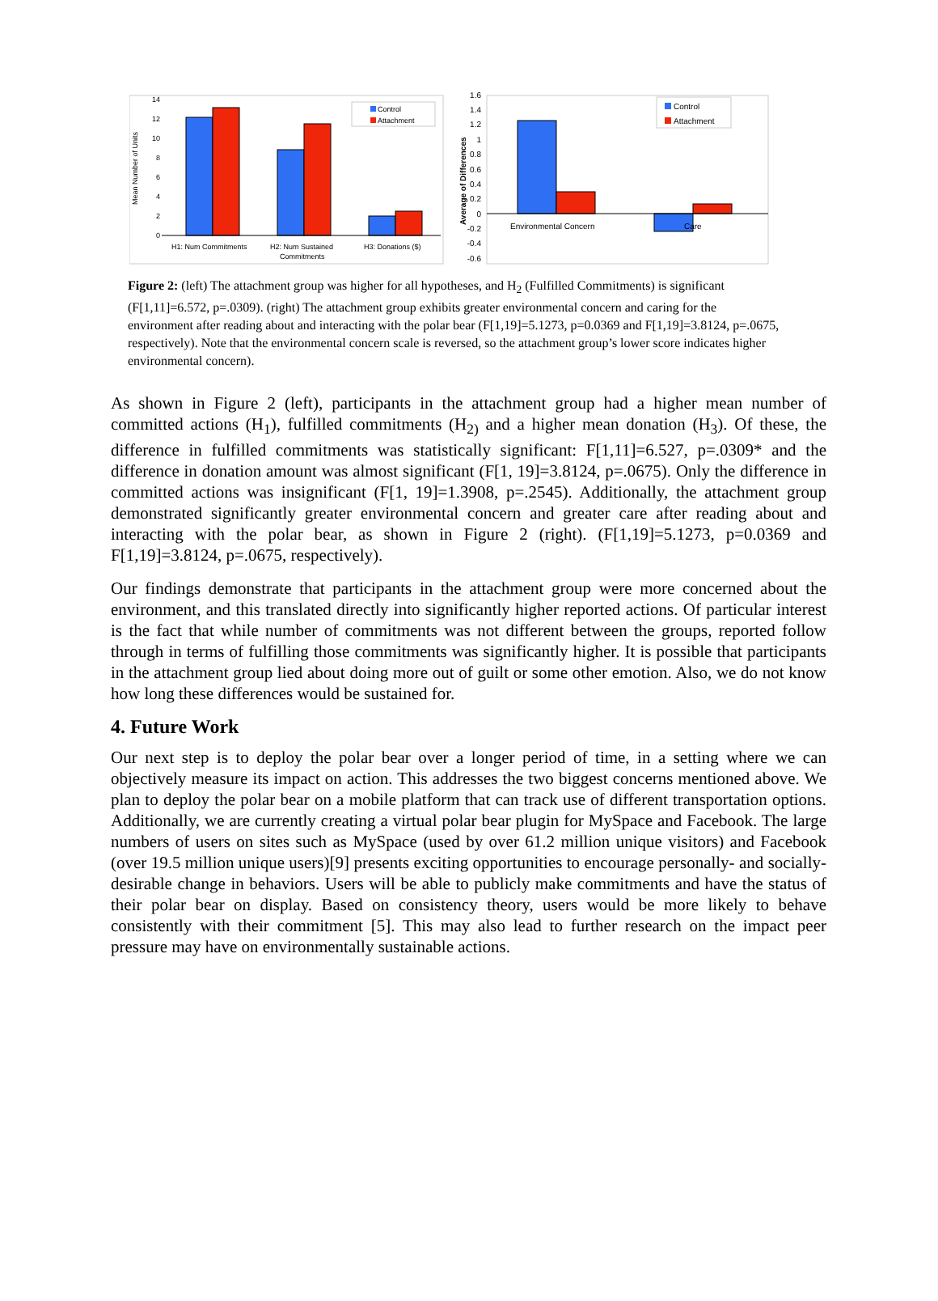Mean Number of Units
0
2
4
6
8
10
12
14
H1: Num Commitments
H2: Num Sustained
Commitments
H3: Donations ($)
Control
Attachment
Average of Differences
1.6
1.4
1.2
1
0.8
0.6
0.4
0.2
0
-0.2
-0.4
-0.6
Environmental Concern
Care
Control
Attachment
Figure 2: (left) The attachment group was higher for all hypotheses, and H<sub>2</sub> (Fulfilled Commitments) is significant (F[1,11]=6.572, p=.0309). (right) The attachment group exhibits greater environmental concern and caring for the environment after reading about and interacting with the polar bear (F[1,19]=5.1273, p=0.0369 and F[1,19]=3.8124, p=.0675, respectively). Note that the environmental concern scale is reversed, so the attachment group’s lower score indicates higher environmental concern).
As shown in Figure 2 (left), participants in the attachment group had a higher mean number of committed actions (H<sub>1</sub>), fulfilled commitments (H<sub>2)</sub> and a higher mean donation (H<sub>3</sub>). Of these, the difference in fulfilled commitments was statistically significant: F[1,11]=6.527, p=.0309* and the difference in donation amount was almost significant (F[1, 19]=3.8124, p=.0675). Only the difference in committed actions was insignificant (F[1, 19]=1.3908, p=.2545). Additionally, the attachment group demonstrated significantly greater environmental concern and greater care after reading about and interacting with the polar bear, as shown in Figure 2 (right). (F[1,19]=5.1273, p=0.0369 and F[1,19]=3.8124, p=.0675, respectively).
Our findings demonstrate that participants in the attachment group were more concerned about the environment, and this translated directly into significantly higher reported actions. Of particular interest is the fact that while number of commitments was not different between the groups, reported follow through in terms of fulfilling those commitments was significantly higher. It is possible that participants in the attachment group lied about doing more out of guilt or some other emotion. Also, we do not know how long these differences would be sustained for.
4. Future Work
Our next step is to deploy the polar bear over a longer period of time, in a setting where we can objectively measure its impact on action. This addresses the two biggest concerns mentioned above. We plan to deploy the polar bear on a mobile platform that can track use of different transportation options. Additionally, we are currently creating a virtual polar bear plugin for MySpace and Facebook. The large numbers of users on sites such as MySpace (used by over 61.2 million unique visitors) and Facebook (over 19.5 million unique users)[9] presents exciting opportunities to encourage personally- and socially-desirable change in behaviors. Users will be able to publicly make commitments and have the status of their polar bear on display. Based on consistency theory, users would be more likely to behave consistently with their commitment [5]. This may also lead to further research on the impact peer pressure may have on environmentally sustainable actions.